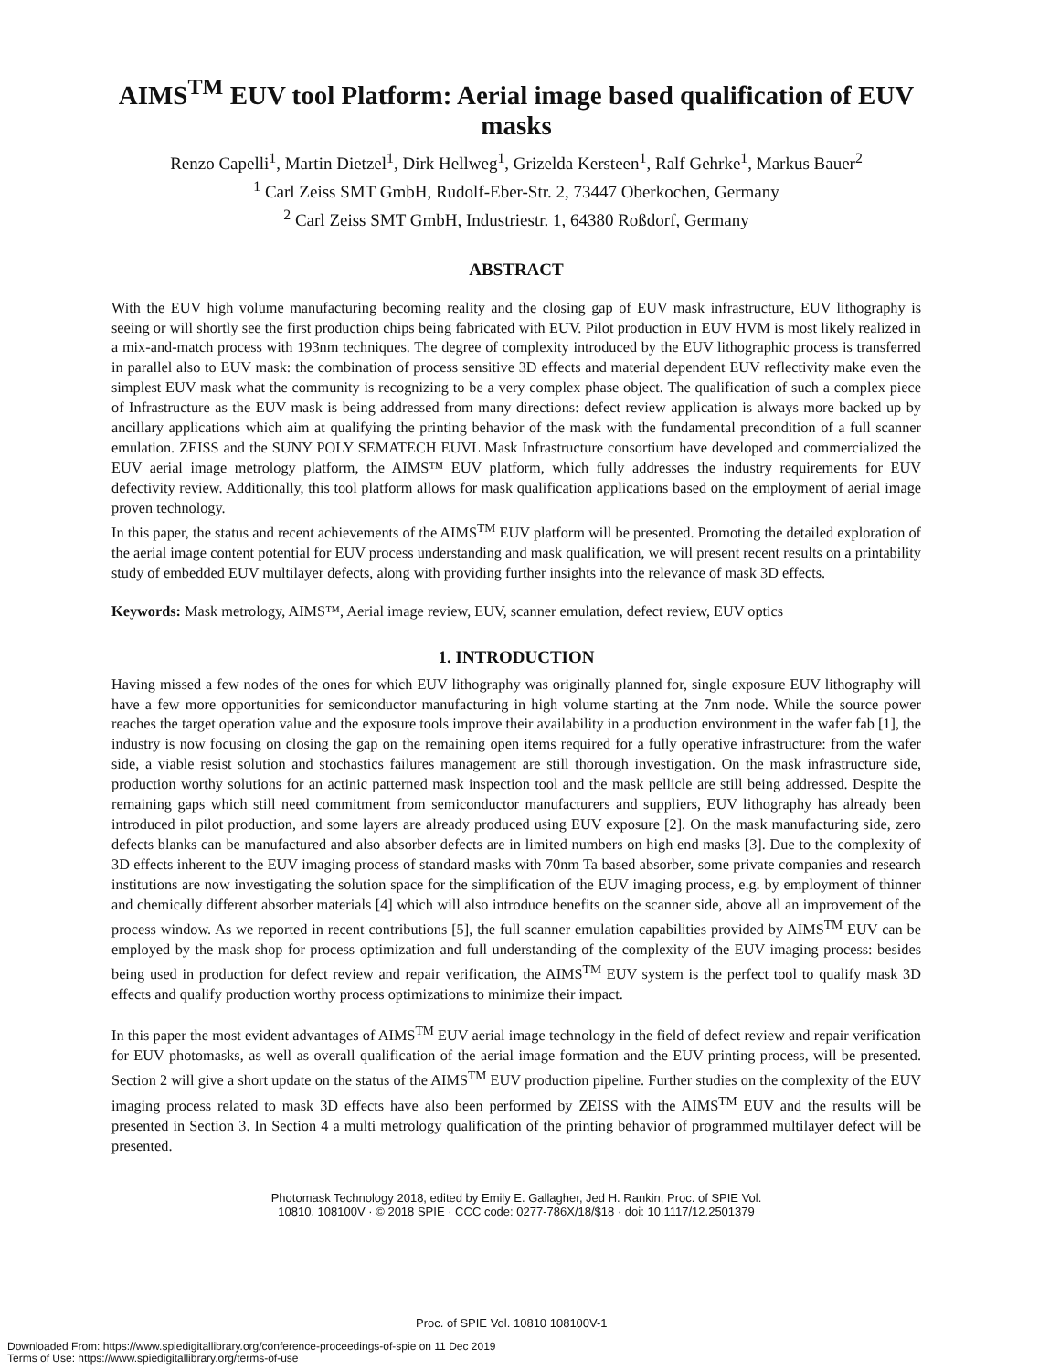AIMS<sup>TM</sup> EUV tool Platform: Aerial image based qualification of EUV masks
Renzo Capelli<sup>1</sup>, Martin Dietzel<sup>1</sup>, Dirk Hellweg<sup>1</sup>, Grizelda Kersteen<sup>1</sup>, Ralf Gehrke<sup>1</sup>, Markus Bauer<sup>2</sup>
<sup>1</sup> Carl Zeiss SMT GmbH, Rudolf-Eber-Str. 2, 73447 Oberkochen, Germany
<sup>2</sup> Carl Zeiss SMT GmbH, Industriestr. 1, 64380 Roßdorf, Germany
ABSTRACT
With the EUV high volume manufacturing becoming reality and the closing gap of EUV mask infrastructure, EUV lithography is seeing or will shortly see the first production chips being fabricated with EUV. Pilot production in EUV HVM is most likely realized in a mix-and-match process with 193nm techniques. The degree of complexity introduced by the EUV lithographic process is transferred in parallel also to EUV mask: the combination of process sensitive 3D effects and material dependent EUV reflectivity make even the simplest EUV mask what the community is recognizing to be a very complex phase object. The qualification of such a complex piece of Infrastructure as the EUV mask is being addressed from many directions: defect review application is always more backed up by ancillary applications which aim at qualifying the printing behavior of the mask with the fundamental precondition of a full scanner emulation. ZEISS and the SUNY POLY SEMATECH EUVL Mask Infrastructure consortium have developed and commercialized the EUV aerial image metrology platform, the AIMS™ EUV platform, which fully addresses the industry requirements for EUV defectivity review. Additionally, this tool platform allows for mask qualification applications based on the employment of aerial image proven technology.
In this paper, the status and recent achievements of the AIMS<sup>TM</sup> EUV platform will be presented. Promoting the detailed exploration of the aerial image content potential for EUV process understanding and mask qualification, we will present recent results on a printability study of embedded EUV multilayer defects, along with providing further insights into the relevance of mask 3D effects.
Keywords: Mask metrology, AIMS™, Aerial image review, EUV, scanner emulation, defect review, EUV optics
1. INTRODUCTION
Having missed a few nodes of the ones for which EUV lithography was originally planned for, single exposure EUV lithography will have a few more opportunities for semiconductor manufacturing in high volume starting at the 7nm node. While the source power reaches the target operation value and the exposure tools improve their availability in a production environment in the wafer fab [1], the industry is now focusing on closing the gap on the remaining open items required for a fully operative infrastructure: from the wafer side, a viable resist solution and stochastics failures management are still thorough investigation. On the mask infrastructure side, production worthy solutions for an actinic patterned mask inspection tool and the mask pellicle are still being addressed. Despite the remaining gaps which still need commitment from semiconductor manufacturers and suppliers, EUV lithography has already been introduced in pilot production, and some layers are already produced using EUV exposure [2]. On the mask manufacturing side, zero defects blanks can be manufactured and also absorber defects are in limited numbers on high end masks [3]. Due to the complexity of 3D effects inherent to the EUV imaging process of standard masks with 70nm Ta based absorber, some private companies and research institutions are now investigating the solution space for the simplification of the EUV imaging process, e.g. by employment of thinner and chemically different absorber materials [4] which will also introduce benefits on the scanner side, above all an improvement of the process window. As we reported in recent contributions [5], the full scanner emulation capabilities provided by AIMS<sup>TM</sup> EUV can be employed by the mask shop for process optimization and full understanding of the complexity of the EUV imaging process: besides being used in production for defect review and repair verification, the AIMS<sup>TM</sup> EUV system is the perfect tool to qualify mask 3D effects and qualify production worthy process optimizations to minimize their impact.
In this paper the most evident advantages of AIMS<sup>TM</sup> EUV aerial image technology in the field of defect review and repair verification for EUV photomasks, as well as overall qualification of the aerial image formation and the EUV printing process, will be presented. Section 2 will give a short update on the status of the AIMS<sup>TM</sup> EUV production pipeline. Further studies on the complexity of the EUV imaging process related to mask 3D effects have also been performed by ZEISS with the AIMS<sup>TM</sup> EUV and the results will be presented in Section 3. In Section 4 a multi metrology qualification of the printing behavior of programmed multilayer defect will be presented.
Photomask Technology 2018, edited by Emily E. Gallagher, Jed H. Rankin, Proc. of SPIE Vol.
10810, 108100V · © 2018 SPIE · CCC code: 0277-786X/18/$18 · doi: 10.1117/12.2501379
Proc. of SPIE Vol. 10810 108100V-1
Downloaded From: https://www.spiedigitallibrary.org/conference-proceedings-of-spie on 11 Dec 2019
Terms of Use: https://www.spiedigitallibrary.org/terms-of-use